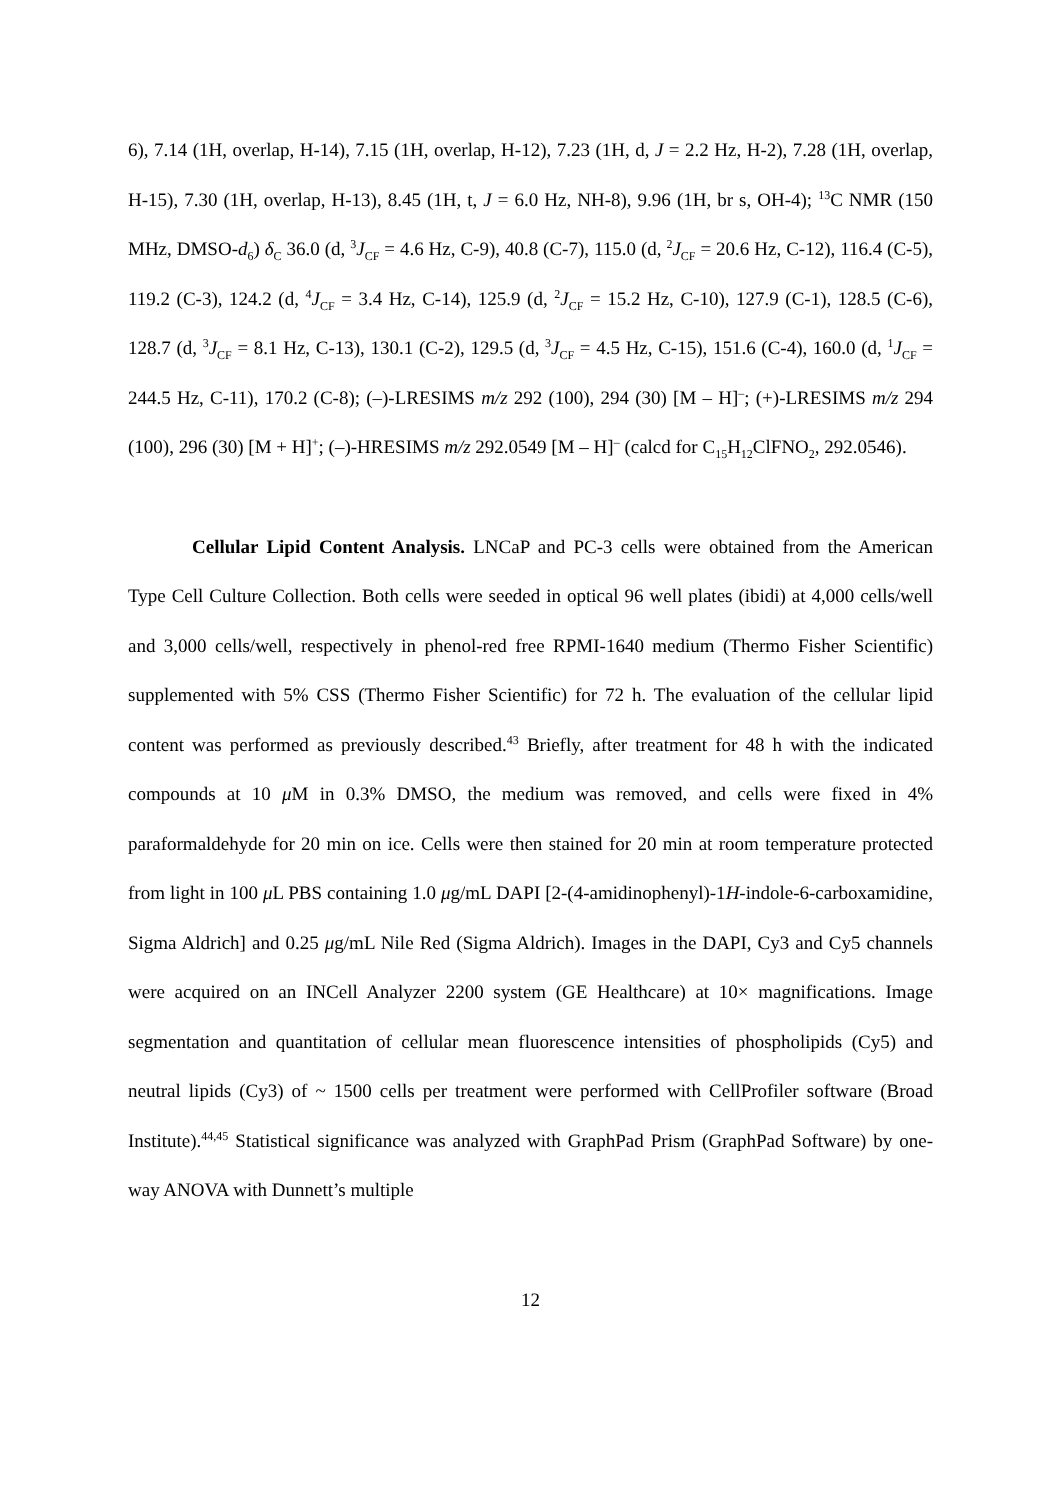6), 7.14 (1H, overlap, H-14), 7.15 (1H, overlap, H-12), 7.23 (1H, d, J = 2.2 Hz, H-2), 7.28 (1H, overlap, H-15), 7.30 (1H, overlap, H-13), 8.45 (1H, t, J = 6.0 Hz, NH-8), 9.96 (1H, br s, OH-4); <sup>13</sup>C NMR (150 MHz, DMSO-d<sub>6</sub>) δ<sub>C</sub> 36.0 (d, <sup>3</sup>J<sub>CF</sub> = 4.6 Hz, C-9), 40.8 (C-7), 115.0 (d, <sup>2</sup>J<sub>CF</sub> = 20.6 Hz, C-12), 116.4 (C-5), 119.2 (C-3), 124.2 (d, <sup>4</sup>J<sub>CF</sub> = 3.4 Hz, C-14), 125.9 (d, <sup>2</sup>J<sub>CF</sub> = 15.2 Hz, C-10), 127.9 (C-1), 128.5 (C-6), 128.7 (d, <sup>3</sup>J<sub>CF</sub> = 8.1 Hz, C-13), 130.1 (C-2), 129.5 (d, <sup>3</sup>J<sub>CF</sub> = 4.5 Hz, C-15), 151.6 (C-4), 160.0 (d, <sup>1</sup>J<sub>CF</sub> = 244.5 Hz, C-11), 170.2 (C-8); (–)-LRESIMS m/z 292 (100), 294 (30) [M – H]<sup>–</sup>; (+)-LRESIMS m/z 294 (100), 296 (30) [M + H]<sup>+</sup>; (–)-HRESIMS m/z 292.0549 [M – H]<sup>–</sup> (calcd for C<sub>15</sub>H<sub>12</sub>ClFNO<sub>2</sub>, 292.0546).
Cellular Lipid Content Analysis. LNCaP and PC-3 cells were obtained from the American Type Cell Culture Collection. Both cells were seeded in optical 96 well plates (ibidi) at 4,000 cells/well and 3,000 cells/well, respectively in phenol-red free RPMI-1640 medium (Thermo Fisher Scientific) supplemented with 5% CSS (Thermo Fisher Scientific) for 72 h. The evaluation of the cellular lipid content was performed as previously described.<sup>43</sup> Briefly, after treatment for 48 h with the indicated compounds at 10 μ M in 0.3% DMSO, the medium was removed, and cells were fixed in 4% paraformaldehyde for 20 min on ice. Cells were then stained for 20 min at room temperature protected from light in 100 μ L PBS containing 1.0 μg/mL DAPI [2-(4-amidinophenyl)-1H-indole-6-carboxamidine, Sigma Aldrich] and 0.25 μg/mL Nile Red (Sigma Aldrich). Images in the DAPI, Cy3 and Cy5 channels were acquired on an INCell Analyzer 2200 system (GE Healthcare) at 10× magnifications. Image segmentation and quantitation of cellular mean fluorescence intensities of phospholipids (Cy5) and neutral lipids (Cy3) of ~ 1500 cells per treatment were performed with CellProfiler software (Broad Institute).<sup>44,45</sup> Statistical significance was analyzed with GraphPad Prism (GraphPad Software) by one-way ANOVA with Dunnett’s multiple
12